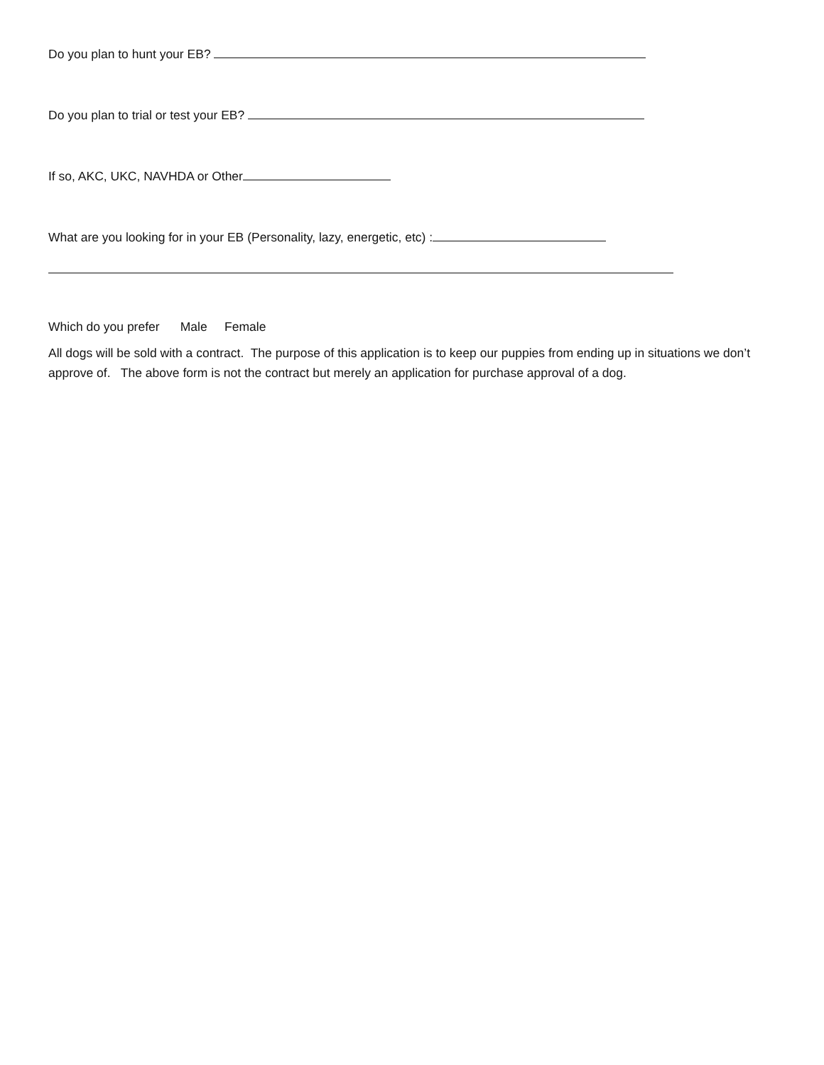Do you plan to hunt your EB?
Do you plan to trial or test your EB?
If so, AKC, UKC, NAVHDA or Other
What are you looking for in your EB (Personality, lazy, energetic, etc) :
Which do you prefer Male Female
All dogs will be sold with a contract. The purpose of this application is to keep our puppies from ending up in situations we don’t approve of. The above form is not the contract but merely an application for purchase approval of a dog.